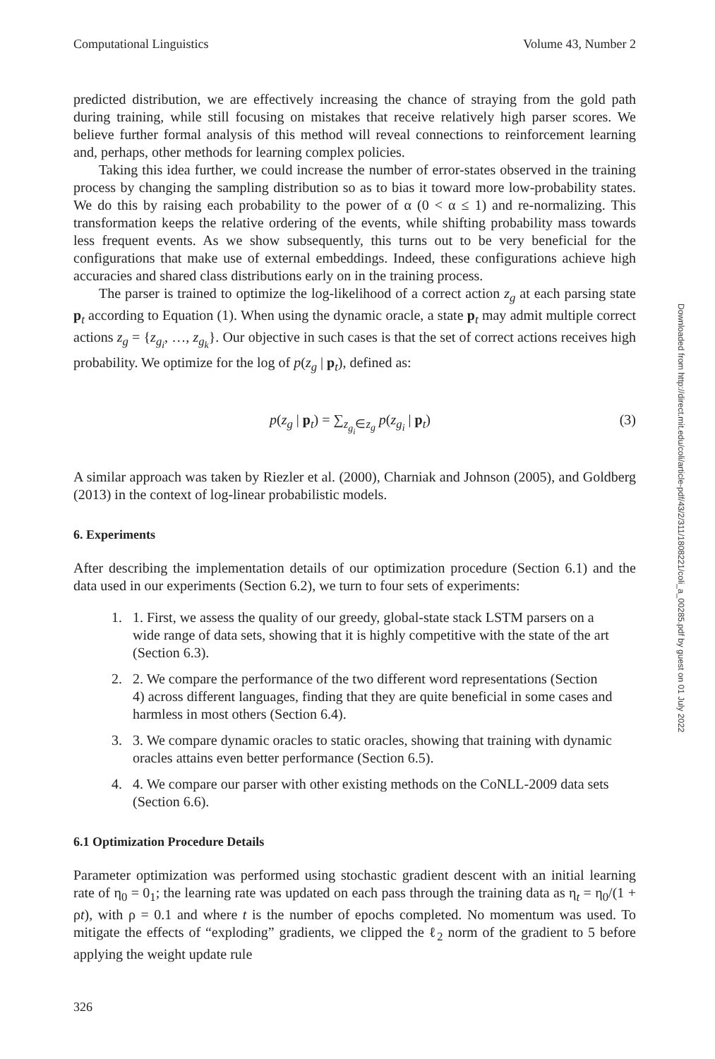Computational Linguistics Volume 43, Number 2
predicted distribution, we are effectively increasing the chance of straying from the gold path during training, while still focusing on mistakes that receive relatively high parser scores. We believe further formal analysis of this method will reveal connections to reinforcement learning and, perhaps, other methods for learning complex policies.
Taking this idea further, we could increase the number of error-states observed in the training process by changing the sampling distribution so as to bias it toward more low-probability states. We do this by raising each probability to the power of α (0 < α ≤ 1) and re-normalizing. This transformation keeps the relative ordering of the events, while shifting probability mass towards less frequent events. As we show subsequently, this turns out to be very beneficial for the configurations that make use of external embeddings. Indeed, these configurations achieve high accuracies and shared class distributions early on in the training process.
The parser is trained to optimize the log-likelihood of a correct action z<sub>g</sub> at each parsing state p<sub>t</sub> according to Equation (1). When using the dynamic oracle, a state p<sub>t</sub> may admit multiple correct actions z<sub>g</sub> = {z<sub>g<sub>i</sub></sub>, …, z<sub>g<sub>k</sub></sub>}. Our objective in such cases is that the set of correct actions receives high probability. We optimize for the log of p(z<sub>g</sub> | p<sub>t</sub>), defined as:
p(z<sub>g</sub> | p<sub>t</sub>) = ∑<sub>z<sub>g<sub>i</sub></sub>∈z<sub>g</sub></sub> p(z<sub>g<sub>i</sub></sub> | p<sub>t</sub>) (3)
A similar approach was taken by Riezler et al. (2000), Charniak and Johnson (2005), and Goldberg (2013) in the context of log-linear probabilistic models.
6. Experiments
After describing the implementation details of our optimization procedure (Section 6.1) and the data used in our experiments (Section 6.2), we turn to four sets of experiments:
1. 1. First, we assess the quality of our greedy, global-state stack LSTM parsers on a wide range of data sets, showing that it is highly competitive with the state of the art (Section 6.3).
2. 2. We compare the performance of the two different word representations (Section 4) across different languages, finding that they are quite beneficial in some cases and harmless in most others (Section 6.4).
3. 3. We compare dynamic oracles to static oracles, showing that training with dynamic oracles attains even better performance (Section 6.5).
4. 4. We compare our parser with other existing methods on the CoNLL-2009 data sets (Section 6.6).
6.1 Optimization Procedure Details
Parameter optimization was performed using stochastic gradient descent with an initial learning rate of η<sub>0</sub> = 0<sub>1</sub>; the learning rate was updated on each pass through the training data as η<sub>t</sub> = η<sub>0</sub>/(1 + ρt), with ρ = 0.1 and where t is the number of epochs completed. No momentum was used. To mitigate the effects of “exploding” gradients, we clipped the ℓ<sub>2</sub> norm of the gradient to 5 before applying the weight update rule
326
Downloaded from http://direct.mit.edu/coli/article-pdf/43/2/311/1808221/coli_a_00285.pdf by guest on 01 July 2022